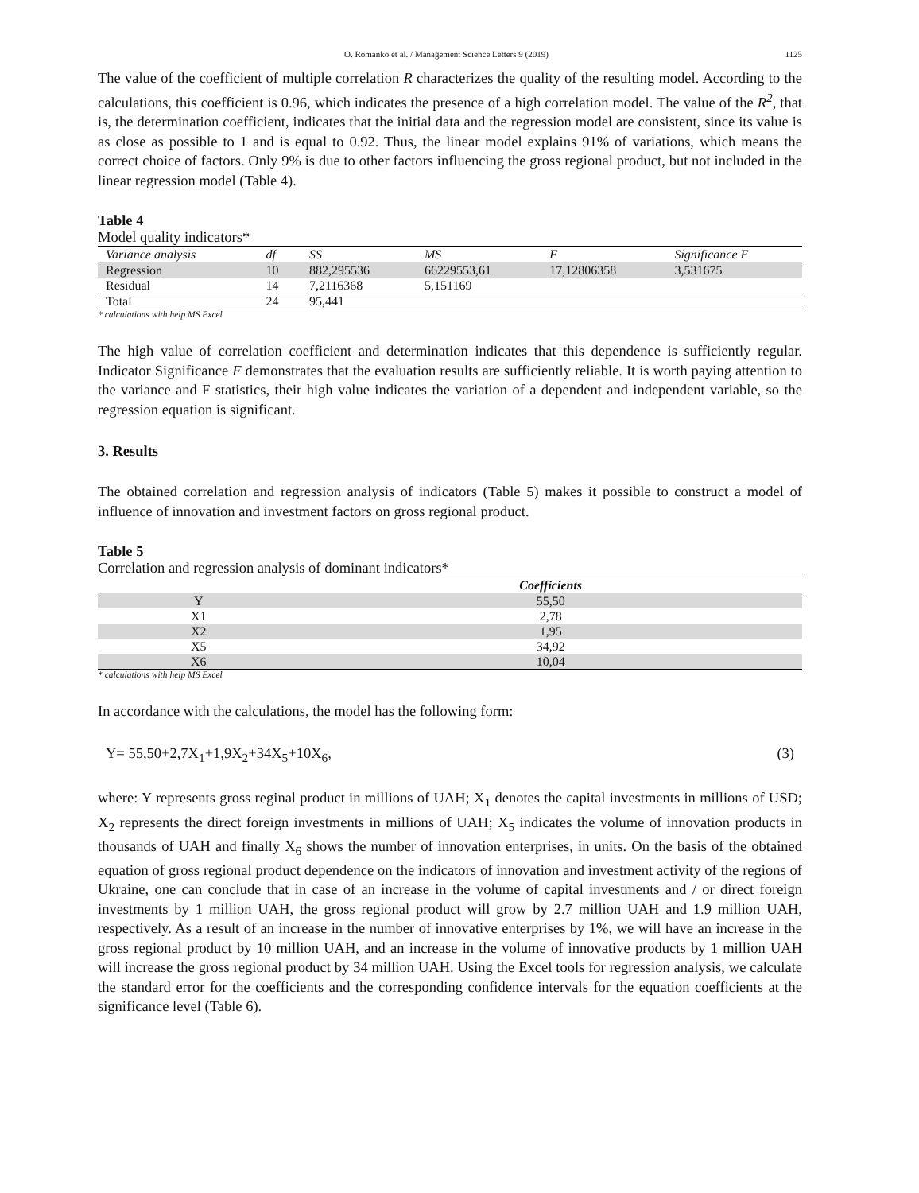O. Romanko et al. / Management Science Letters 9 (2019) 1125
The value of the coefficient of multiple correlation R characterizes the quality of the resulting model. According to the calculations, this coefficient is 0.96, which indicates the presence of a high correlation model. The value of the R<sup>2</sup>, that is, the determination coefficient, indicates that the initial data and the regression model are consistent, since its value is as close as possible to 1 and is equal to 0.92. Thus, the linear model explains 91% of variations, which means the correct choice of factors. Only 9% is due to other factors influencing the gross regional product, but not included in the linear regression model (Table 4).
Table 4
Model quality indicators*
| Variance analysis | df | SS | MS | F | Significance F |
| --- | --- | --- | --- | --- | --- |
| Regression | 10 | 882,295536 | 66229553,61 | 17,12806358 | 3,531675 |
| Residual | 14 | 7,2116368 | 5,151169 | | |
| Total | 24 | 95,441 | | | |
* calculations with help MS Excel
The high value of correlation coefficient and determination indicates that this dependence is sufficiently regular. Indicator Significance F demonstrates that the evaluation results are sufficiently reliable. It is worth paying attention to the variance and F statistics, their high value indicates the variation of a dependent and independent variable, so the regression equation is significant.
3. Results
The obtained correlation and regression analysis of indicators (Table 5) makes it possible to construct a model of influence of innovation and investment factors on gross regional product.
Table 5
Correlation and regression analysis of dominant indicators*
| | Coefficients |
| --- | --- |
| Y | 55,50 |
| X1 | 2,78 |
| X2 | 1,95 |
| X5 | 34,92 |
| X6 | 10,04 |
* calculations with help MS Excel
In accordance with the calculations, the model has the following form:
Y= 55,50+2,7X<sub>1</sub>+1,9X<sub>2</sub>+34X<sub>5</sub>+10X<sub>6</sub>, (3)
where: Y represents gross reginal product in millions of UAH; X<sub>1</sub> denotes the capital investments in millions of USD; X<sub>2</sub> represents the direct foreign investments in millions of UAH; X<sub>5</sub> indicates the volume of innovation products in thousands of UAH and finally X<sub>6</sub> shows the number of innovation enterprises, in units. On the basis of the obtained equation of gross regional product dependence on the indicators of innovation and investment activity of the regions of Ukraine, one can conclude that in case of an increase in the volume of capital investments and / or direct foreign investments by 1 million UAH, the gross regional product will grow by 2.7 million UAH and 1.9 million UAH, respectively. As a result of an increase in the number of innovative enterprises by 1%, we will have an increase in the gross regional product by 10 million UAH, and an increase in the volume of innovative products by 1 million UAH will increase the gross regional product by 34 million UAH. Using the Excel tools for regression analysis, we calculate the standard error for the coefficients and the corresponding confidence intervals for the equation coefficients at the significance level (Table 6).